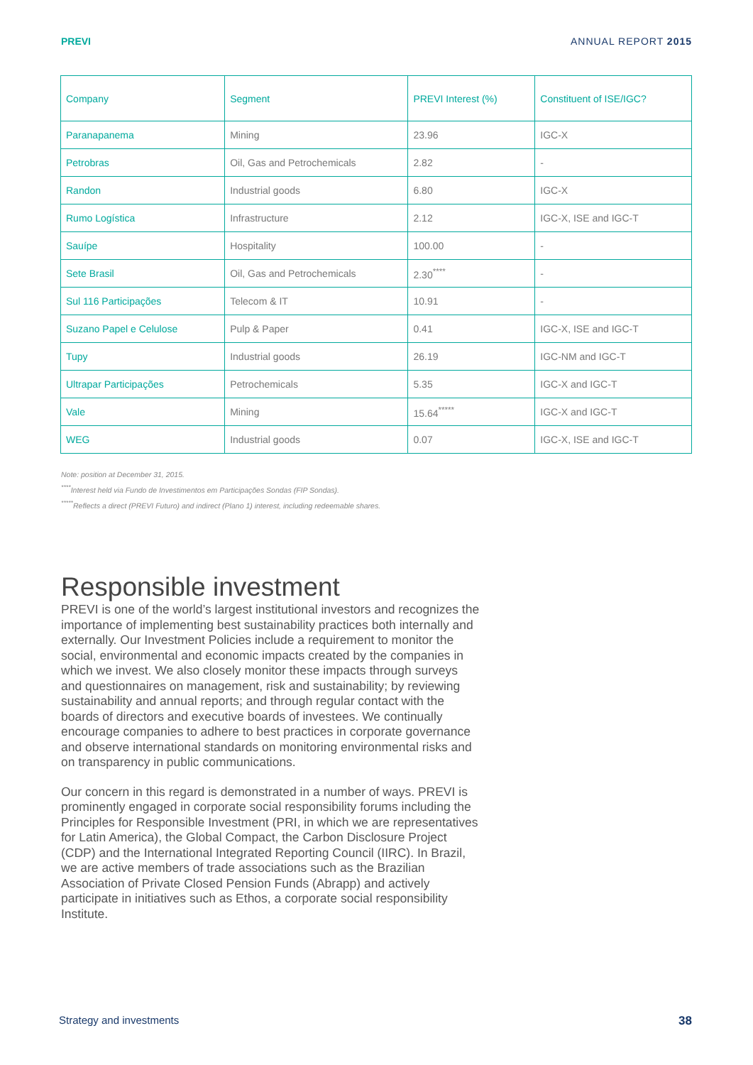PREVI ANNUAL REPORT 2015
| Company | Segment | PREVI Interest (%) | Constituent of ISE/IGC? |
| --- | --- | --- | --- |
| Paranapanema | Mining | 23.96 | IGC-X |
| Petrobras | Oil, Gas and Petrochemicals | 2.82 | - |
| Randon | Industrial goods | 6.80 | IGC-X |
| Rumo Logística | Infrastructure | 2.12 | IGC-X, ISE and IGC-T |
| Sauípe | Hospitality | 100.00 | - |
| Sete Brasil | Oil, Gas and Petrochemicals | 2.30<sup>****</sup> | - |
| Sul 116 Participações | Telecom & IT | 10.91 | - |
| Suzano Papel e Celulose | Pulp & Paper | 0.41 | IGC-X, ISE and IGC-T |
| Tupy | Industrial goods | 26.19 | IGC-NM and IGC-T |
| Ultrapar Participações | Petrochemicals | 5.35 | IGC-X and IGC-T |
| Vale | Mining | 15.64<sup>*****</sup> | IGC-X and IGC-T |
| WEG | Industrial goods | 0.07 | IGC-X, ISE and IGC-T |
Note: position at December 31, 2015.
<sup>****</sup>Interest held via Fundo de Investimentos em Participações Sondas (FIP Sondas).
<sup>*****</sup>Reflects a direct (PREVI Futuro) and indirect (Plano 1) interest, including redeemable shares.
Responsible investment
PREVI is one of the world’s largest institutional investors and recognizes the importance of implementing best sustainability practices both internally and externally. Our Investment Policies include a requirement to monitor the social, environmental and economic impacts created by the companies in which we invest. We also closely monitor these impacts through surveys and questionnaires on management, risk and sustainability; by reviewing sustainability and annual reports; and through regular contact with the boards of directors and executive boards of investees. We continually encourage companies to adhere to best practices in corporate governance and observe international standards on monitoring environmental risks and on transparency in public communications.
Our concern in this regard is demonstrated in a number of ways. PREVI is prominently engaged in corporate social responsibility forums including the Principles for Responsible Investment (PRI, in which we are representatives for Latin America), the Global Compact, the Carbon Disclosure Project (CDP) and the International Integrated Reporting Council (IIRC). In Brazil, we are active members of trade associations such as the Brazilian Association of Private Closed Pension Funds (Abrapp) and actively participate in initiatives such as Ethos, a corporate social responsibility Institute.
Strategy and investments 38